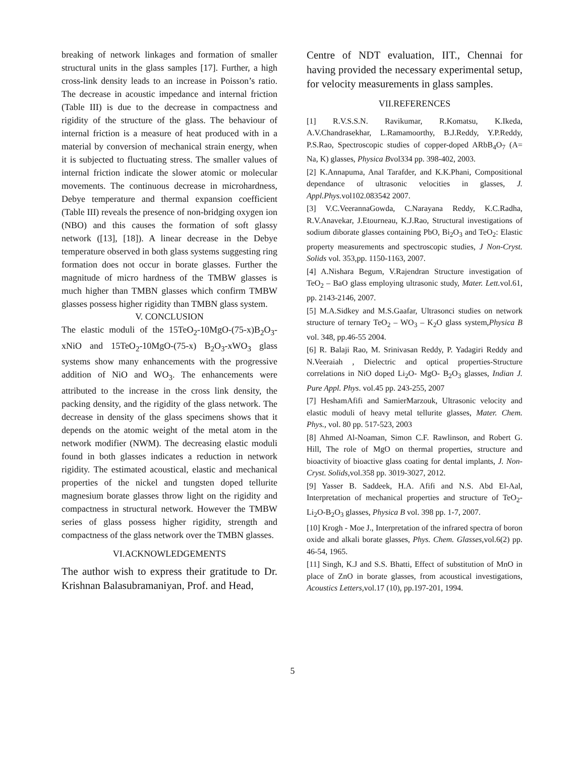breaking of network linkages and formation of smaller structural units in the glass samples [17]. Further, a high cross-link density leads to an increase in Poisson’s ratio. The decrease in acoustic impedance and internal friction (Table III) is due to the decrease in compactness and rigidity of the structure of the glass. The behaviour of internal friction is a measure of heat produced with in a material by conversion of mechanical strain energy, when it is subjected to fluctuating stress. The smaller values of internal friction indicate the slower atomic or molecular movements. The continuous decrease in microhardness, Debye temperature and thermal expansion coefficient (Table III) reveals the presence of non-bridging oxygen ion (NBO) and this causes the formation of soft glassy network ([13], [18]). A linear decrease in the Debye temperature observed in both glass systems suggesting ring formation does not occur in borate glasses. Further the magnitude of micro hardness of the TMBW glasses is much higher than TMBN glasses which confirm TMBW glasses possess higher rigidity than TMBN glass system.
V. CONCLUSION
The elastic moduli of the 15TeO<sub>2</sub>-10MgO-(75-x)B<sub>2</sub>O<sub>3</sub>-xNiO and 15TeO<sub>2</sub>-10MgO-(75-x) B<sub>2</sub>O<sub>3</sub>-xWO<sub>3</sub> glass systems show many enhancements with the progressive addition of NiO and WO<sub>3</sub>. The enhancements were attributed to the increase in the cross link density, the packing density, and the rigidity of the glass network. The decrease in density of the glass specimens shows that it depends on the atomic weight of the metal atom in the network modifier (NWM). The decreasing elastic moduli found in both glasses indicates a reduction in network rigidity. The estimated acoustical, elastic and mechanical properties of the nickel and tungsten doped tellurite magnesium borate glasses throw light on the rigidity and compactness in structural network. However the TMBW series of glass possess higher rigidity, strength and compactness of the glass network over the TMBN glasses.
VI.ACKNOWLEDGEMENTS
The author wish to express their gratitude to Dr. Krishnan Balasubramaniyan, Prof. and Head,
Centre of NDT evaluation, IIT., Chennai for having provided the necessary experimental setup, for velocity measurements in glass samples.
VII.REFERENCES
[1] R.V.S.S.N. Ravikumar, R.Komatsu, K.Ikeda, A.V.Chandrasekhar, L.Ramamoorthy, B.J.Reddy, Y.P.Reddy, P.S.Rao, Spectroscopic studies of copper-doped ARbB<sub>4</sub>O<sub>7</sub> (A= Na, K) glasses, Physica Bvol334 pp. 398-402, 2003.
[2] K.Annapuma, Anal Tarafder, and K.K.Phani, Compositional dependance of ultrasonic velocities in glasses, J. Appl.Phys. vol102.083542 2007.
[3] V.C.VeerannaGowda, C.Narayana Reddy, K.C.Radha, R.V.Anavekar, J.Etourneau, K.J.Rao, Structural investigations of sodium diborate glasses containing PbO, Bi<sub>2</sub>O<sub>3</sub> and TeO<sub>2</sub>: Elastic property measurements and spectroscopic studies, J Non-Cryst. Solids vol. 353,pp. 1150-1163, 2007.
[4] A.Nishara Begum, V.Rajendran Structure investigation of TeO<sub>2</sub> – BaO glass employing ultrasonic study, Mater. Lett. vol.61, pp. 2143-2146, 2007.
[5] M.A.Sidkey and M.S.Gaafar, Ultrasonci studies on network structure of ternary TeO<sub>2</sub> – WO<sub>3</sub> – K<sub>2</sub>O glass system,Physica B vol. 348, pp.46-55 2004.
[6] R. Balaji Rao, M. Srinivasan Reddy, P. Yadagiri Reddy and N.Veeraiah , Dielectric and optical properties-Structure correlations in NiO doped Li<sub>2</sub>O- MgO- B<sub>2</sub>O<sub>3</sub> glasses, Indian J. Pure Appl. Phys. vol.45 pp. 243-255, 2007
[7] HeshamAfifi and SamierMarzouk, Ultrasonic velocity and elastic moduli of heavy metal tellurite glasses, Mater. Chem. Phys., vol. 80 pp. 517-523, 2003
[8] Ahmed Al-Noaman, Simon C.F. Rawlinson, and Robert G. Hill, The role of MgO on thermal properties, structure and bioactivity of bioactive glass coating for dental implants, J. Non-Cryst. Solids, vol.358 pp. 3019-3027, 2012.
[9] Yasser B. Saddeek, H.A. Afifi and N.S. Abd El-Aal, Interpretation of mechanical properties and structure of TeO<sub>2</sub>-Li<sub>2</sub>O-B<sub>2</sub>O<sub>3</sub> glasses, Physica B vol. 398 pp. 1-7, 2007.
[10] Krogh - Moe J., Interpretation of the infrared spectra of boron oxide and alkali borate glasses, Phys. Chem. Glasses, vol.6(2) pp. 46-54, 1965.
[11] Singh, K.J and S.S. Bhatti, Effect of substitution of MnO in place of ZnO in borate glasses, from acoustical investigations, Acoustics Letters, vol.17 (10), pp.197-201, 1994.
5